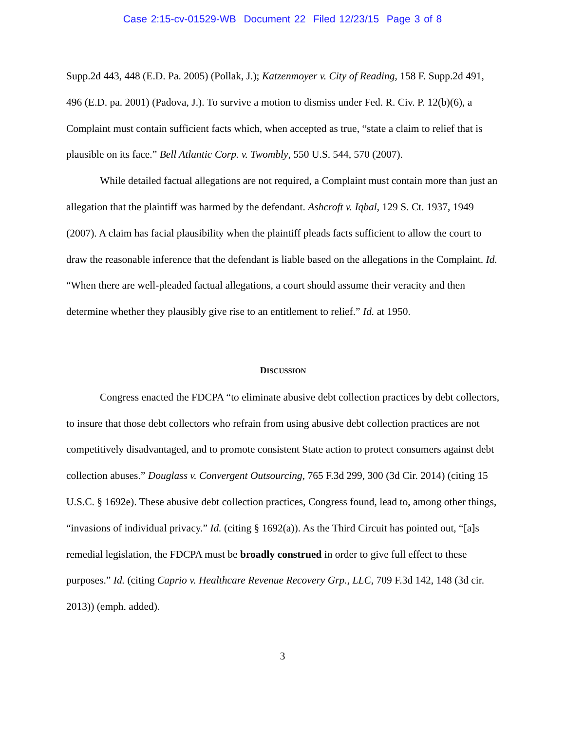Case 2:15-cv-01529-WB Document 22 Filed 12/23/15 Page 3 of 8
Supp.2d 443, 448 (E.D. Pa. 2005) (Pollak, J.); Katzenmoyer v. City of Reading, 158 F. Supp.2d 491, 496 (E.D. pa. 2001) (Padova, J.). To survive a motion to dismiss under Fed. R. Civ. P. 12(b)(6), a Complaint must contain sufficient facts which, when accepted as true, “state a claim to relief that is plausible on its face.” Bell Atlantic Corp. v. Twombly, 550 U.S. 544, 570 (2007).
While detailed factual allegations are not required, a Complaint must contain more than just an allegation that the plaintiff was harmed by the defendant. Ashcroft v. Iqbal, 129 S. Ct. 1937, 1949 (2007). A claim has facial plausibility when the plaintiff pleads facts sufficient to allow the court to draw the reasonable inference that the defendant is liable based on the allegations in the Complaint. Id. “When there are well-pleaded factual allegations, a court should assume their veracity and then determine whether they plausibly give rise to an entitlement to relief.” Id. at 1950.
DISCUSSION
Congress enacted the FDCPA “to eliminate abusive debt collection practices by debt collectors, to insure that those debt collectors who refrain from using abusive debt collection practices are not competitively disadvantaged, and to promote consistent State action to protect consumers against debt collection abuses.” Douglass v. Convergent Outsourcing, 765 F.3d 299, 300 (3d Cir. 2014) (citing 15 U.S.C. § 1692e). These abusive debt collection practices, Congress found, lead to, among other things, “invasions of individual privacy.” Id. (citing § 1692(a)). As the Third Circuit has pointed out, “[a]s remedial legislation, the FDCPA must be broadly construed in order to give full effect to these purposes.” Id. (citing Caprio v. Healthcare Revenue Recovery Grp., LLC, 709 F.3d 142, 148 (3d cir. 2013)) (emph. added).
3